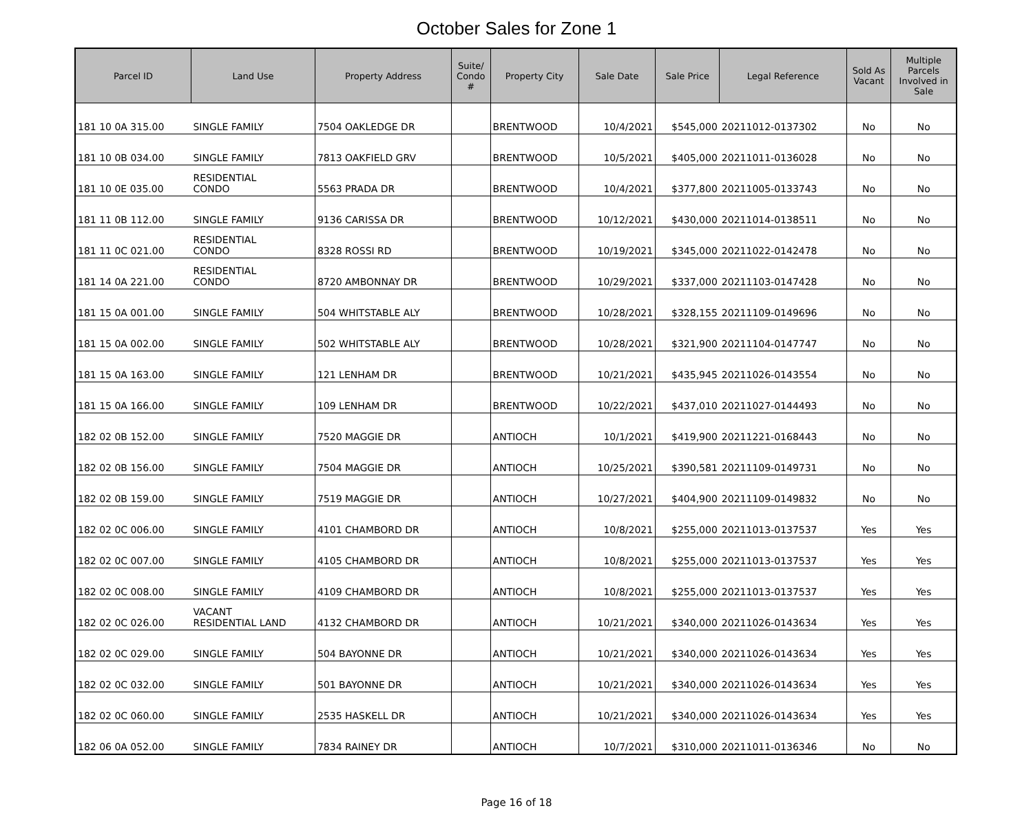October Sales for Zone 1
| Parcel ID | Land Use | Property Address | Suite/ Condo # | Property City | Sale Date | Sale Price | Legal Reference | Sold As Vacant | Multiple Parcels Involved in Sale |
| --- | --- | --- | --- | --- | --- | --- | --- | --- | --- |
| 181 10 0A 315.00 | SINGLE FAMILY | 7504 OAKLEDGE DR | | BRENTWOOD | 10/4/2021 | $545,000 | 20211012-0137302 | No | No |
| 181 10 0B 034.00 | SINGLE FAMILY | 7813 OAKFIELD GRV | | BRENTWOOD | 10/5/2021 | $405,000 | 20211011-0136028 | No | No |
| 181 10 0E 035.00 | RESIDENTIAL CONDO | 5563 PRADA DR | | BRENTWOOD | 10/4/2021 | $377,800 | 20211005-0133743 | No | No |
| 181 11 0B 112.00 | SINGLE FAMILY | 9136 CARISSA DR | | BRENTWOOD | 10/12/2021 | $430,000 | 20211014-0138511 | No | No |
| 181 11 0C 021.00 | RESIDENTIAL CONDO | 8328 ROSSI RD | | BRENTWOOD | 10/19/2021 | $345,000 | 20211022-0142478 | No | No |
| 181 14 0A 221.00 | RESIDENTIAL CONDO | 8720 AMBONNAY DR | | BRENTWOOD | 10/29/2021 | $337,000 | 20211103-0147428 | No | No |
| 181 15 0A 001.00 | SINGLE FAMILY | 504 WHITSTABLE ALY | | BRENTWOOD | 10/28/2021 | $328,155 | 20211109-0149696 | No | No |
| 181 15 0A 002.00 | SINGLE FAMILY | 502 WHITSTABLE ALY | | BRENTWOOD | 10/28/2021 | $321,900 | 20211104-0147747 | No | No |
| 181 15 0A 163.00 | SINGLE FAMILY | 121 LENHAM DR | | BRENTWOOD | 10/21/2021 | $435,945 | 20211026-0143554 | No | No |
| 181 15 0A 166.00 | SINGLE FAMILY | 109 LENHAM DR | | BRENTWOOD | 10/22/2021 | $437,010 | 20211027-0144493 | No | No |
| 182 02 0B 152.00 | SINGLE FAMILY | 7520 MAGGIE DR | | ANTIOCH | 10/1/2021 | $419,900 | 20211221-0168443 | No | No |
| 182 02 0B 156.00 | SINGLE FAMILY | 7504 MAGGIE DR | | ANTIOCH | 10/25/2021 | $390,581 | 20211109-0149731 | No | No |
| 182 02 0B 159.00 | SINGLE FAMILY | 7519 MAGGIE DR | | ANTIOCH | 10/27/2021 | $404,900 | 20211109-0149832 | No | No |
| 182 02 0C 006.00 | SINGLE FAMILY | 4101 CHAMBORD DR | | ANTIOCH | 10/8/2021 | $255,000 | 20211013-0137537 | Yes | Yes |
| 182 02 0C 007.00 | SINGLE FAMILY | 4105 CHAMBORD DR | | ANTIOCH | 10/8/2021 | $255,000 | 20211013-0137537 | Yes | Yes |
| 182 02 0C 008.00 | SINGLE FAMILY | 4109 CHAMBORD DR | | ANTIOCH | 10/8/2021 | $255,000 | 20211013-0137537 | Yes | Yes |
| 182 02 0C 026.00 | VACANT RESIDENTIAL LAND | 4132 CHAMBORD DR | | ANTIOCH | 10/21/2021 | $340,000 | 20211026-0143634 | Yes | Yes |
| 182 02 0C 029.00 | SINGLE FAMILY | 504 BAYONNE DR | | ANTIOCH | 10/21/2021 | $340,000 | 20211026-0143634 | Yes | Yes |
| 182 02 0C 032.00 | SINGLE FAMILY | 501 BAYONNE DR | | ANTIOCH | 10/21/2021 | $340,000 | 20211026-0143634 | Yes | Yes |
| 182 02 0C 060.00 | SINGLE FAMILY | 2535 HASKELL DR | | ANTIOCH | 10/21/2021 | $340,000 | 20211026-0143634 | Yes | Yes |
| 182 06 0A 052.00 | SINGLE FAMILY | 7834 RAINEY DR | | ANTIOCH | 10/7/2021 | $310,000 | 20211011-0136346 | No | No |
Page 16 of 18